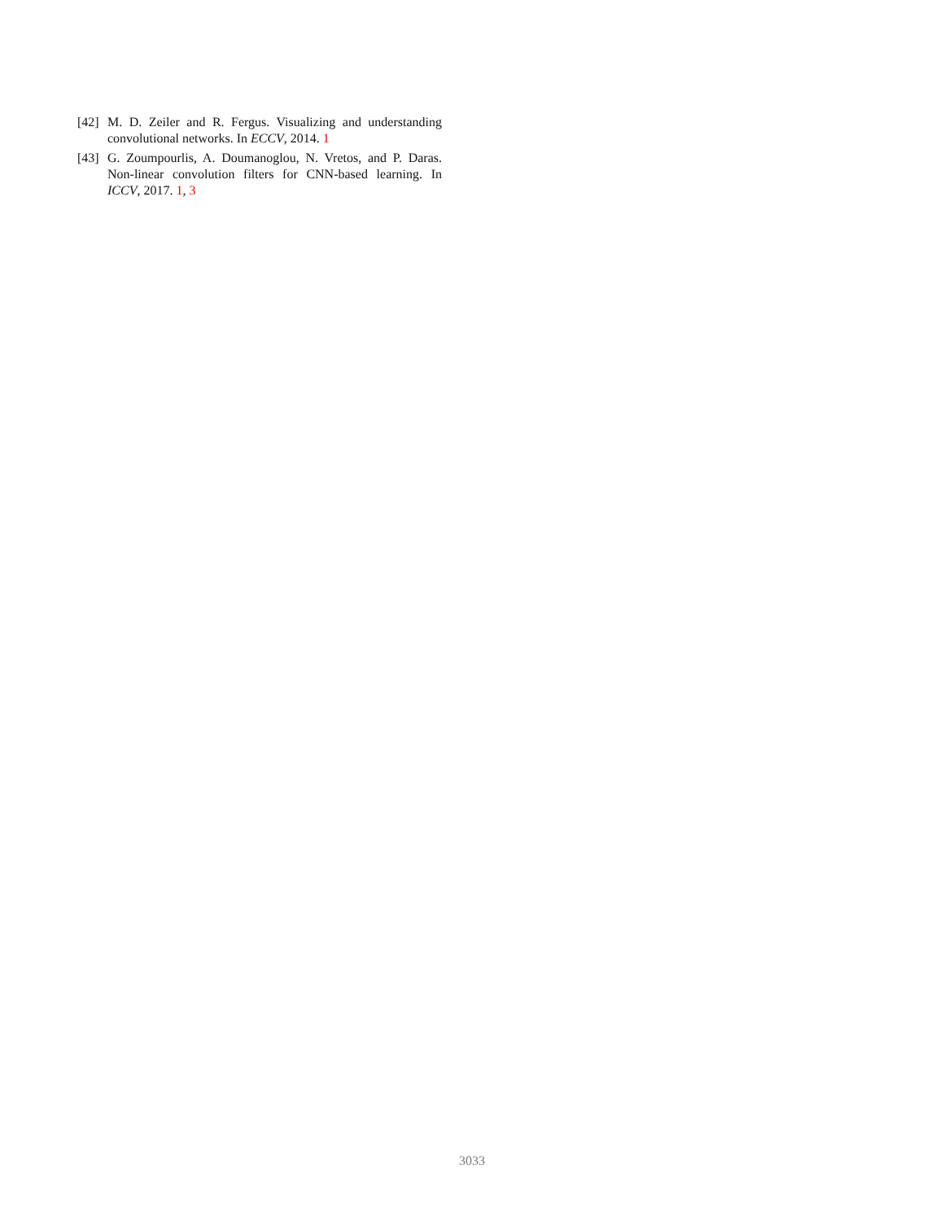[42] M. D. Zeiler and R. Fergus. Visualizing and understanding convolutional networks. In ECCV, 2014. 1
[43] G. Zoumpourlis, A. Doumanoglou, N. Vretos, and P. Daras. Non-linear convolution filters for CNN-based learning. In ICCV, 2017. 1, 3
3033